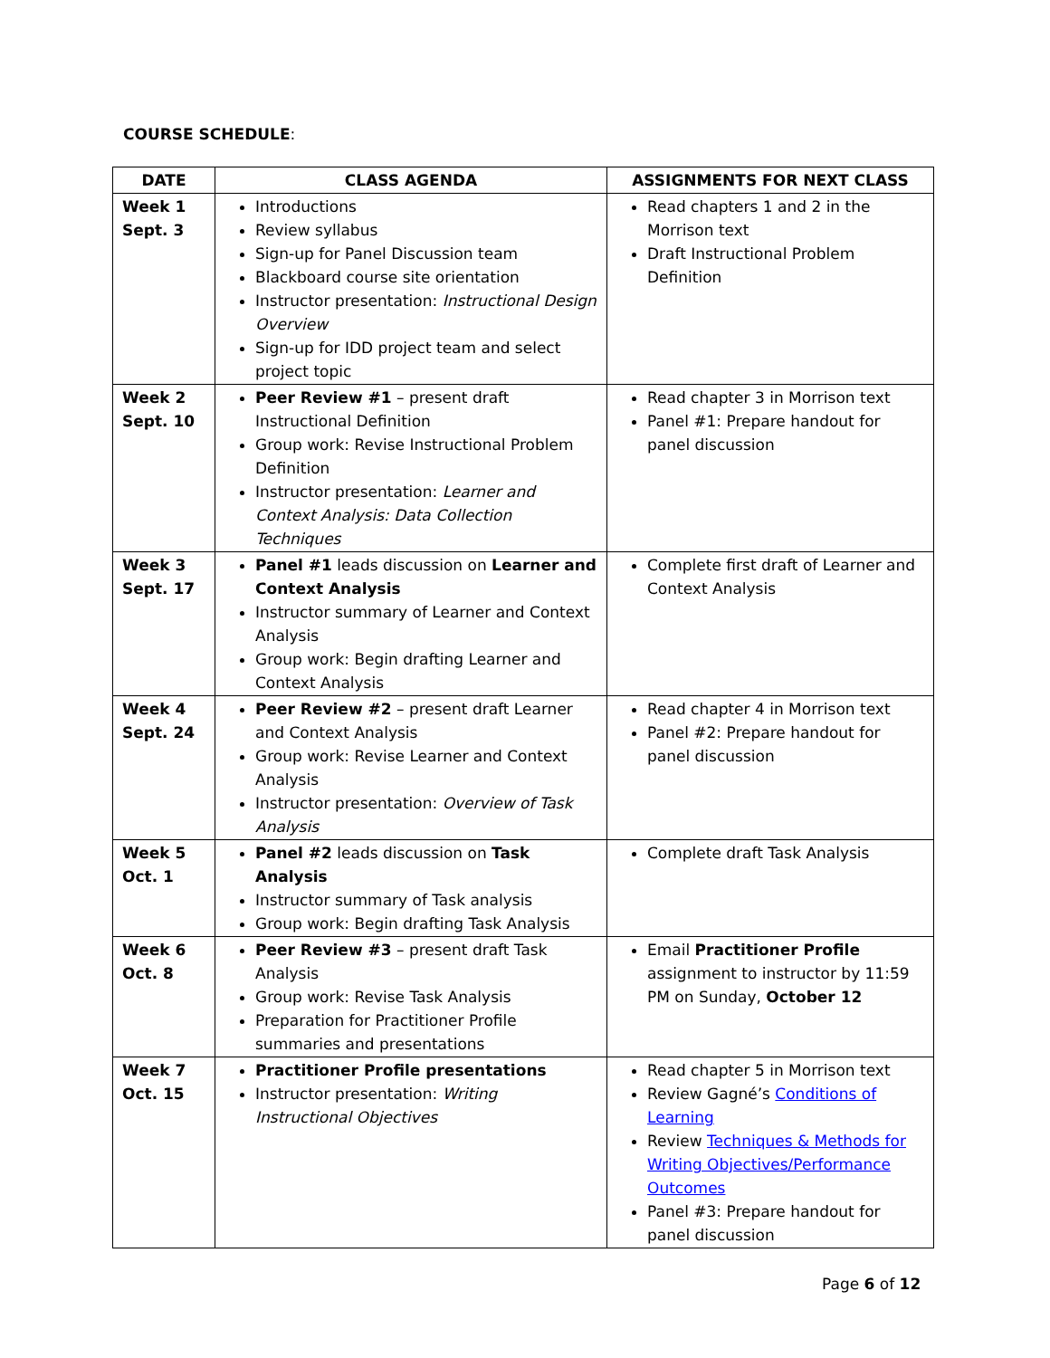COURSE SCHEDULE:
| DATE | CLASS AGENDA | ASSIGNMENTS FOR NEXT CLASS |
| --- | --- | --- |
| Week 1 Sept. 3 | Introductions Review syllabus Sign-up for Panel Discussion team Blackboard course site orientation Instructor presentation: Instructional Design Overview Sign-up for IDD project team and select project topic | Read chapters 1 and 2 in the Morrison text Draft Instructional Problem Definition |
| Week 2 Sept. 10 | Peer Review #1 – present draft Instructional Definition Group work: Revise Instructional Problem Definition Instructor presentation: Learner and Context Analysis: Data Collection Techniques | Read chapter 3 in Morrison text Panel #1: Prepare handout for panel discussion |
| Week 3 Sept. 17 | Panel #1 leads discussion on Learner and Context Analysis Instructor summary of Learner and Context Analysis Group work: Begin drafting Learner and Context Analysis | Complete first draft of Learner and Context Analysis |
| Week 4 Sept. 24 | Peer Review #2 – present draft Learner and Context Analysis Group work: Revise Learner and Context Analysis Instructor presentation: Overview of Task Analysis | Read chapter 4 in Morrison text Panel #2: Prepare handout for panel discussion |
| Week 5 Oct. 1 | Panel #2 leads discussion on Task Analysis Instructor summary of Task analysis Group work: Begin drafting Task Analysis | Complete draft Task Analysis |
| Week 6 Oct. 8 | Peer Review #3 – present draft Task Analysis Group work: Revise Task Analysis Preparation for Practitioner Profile summaries and presentations | Email Practitioner Profile assignment to instructor by 11:59 PM on Sunday, October 12 |
| Week 7 Oct. 15 | Practitioner Profile presentations Instructor presentation: Writing Instructional Objectives | Read chapter 5 in Morrison text Review Gagné’s Conditions of Learning Review Techniques & Methods for Writing Objectives/Performance Outcomes Panel #3: Prepare handout for panel discussion |
Page 6 of 12